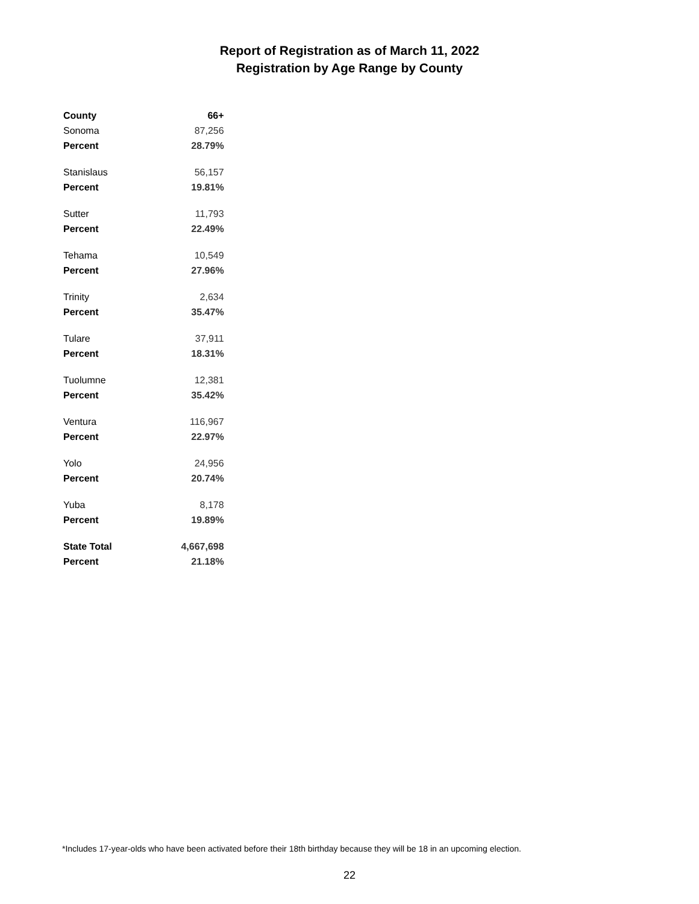Report of Registration as of March 11, 2022
Registration by Age Range by County
| County | 66+ |
| --- | --- |
| Sonoma | 87,256 |
| Percent | 28.79% |
| Stanislaus | 56,157 |
| Percent | 19.81% |
| Sutter | 11,793 |
| Percent | 22.49% |
| Tehama | 10,549 |
| Percent | 27.96% |
| Trinity | 2,634 |
| Percent | 35.47% |
| Tulare | 37,911 |
| Percent | 18.31% |
| Tuolumne | 12,381 |
| Percent | 35.42% |
| Ventura | 116,967 |
| Percent | 22.97% |
| Yolo | 24,956 |
| Percent | 20.74% |
| Yuba | 8,178 |
| Percent | 19.89% |
| State Total | 4,667,698 |
| Percent | 21.18% |
*Includes 17-year-olds who have been activated before their 18th birthday because they will be 18 in an upcoming election.
22